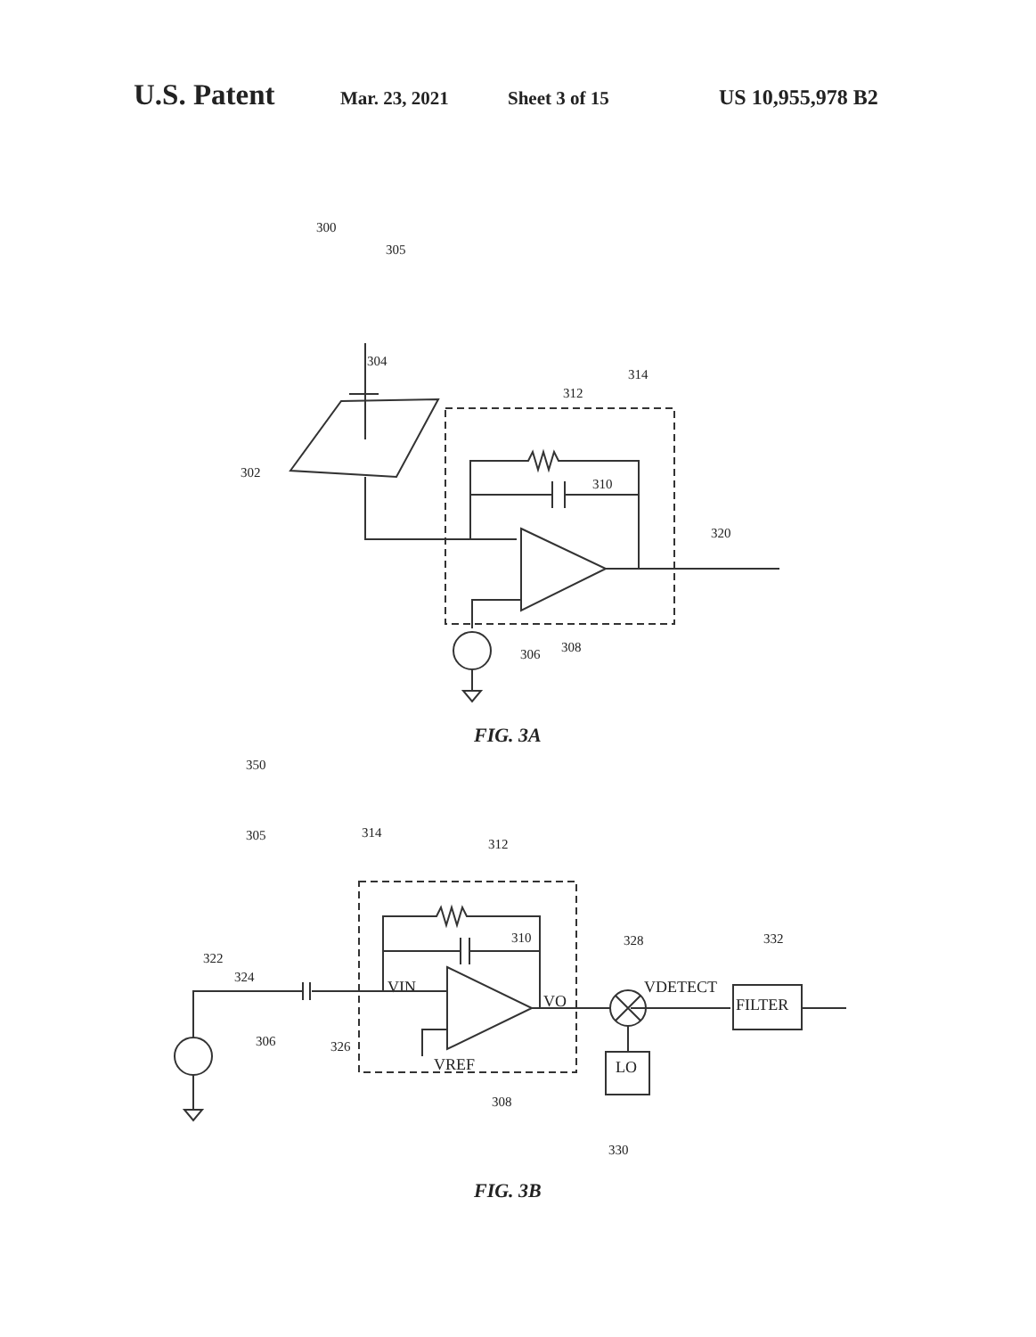U.S. Patent Mar. 23, 2021 Sheet 3 of 15 US 10,955,978 B2
300
305
304
314
312
302
310
320
306
308
FIG. 3A
350
305
314
312
322
324
310
328
332
VIN
VO
VDETECT
FILTER
306
326
VREF
LO
308
330
FIG. 3B